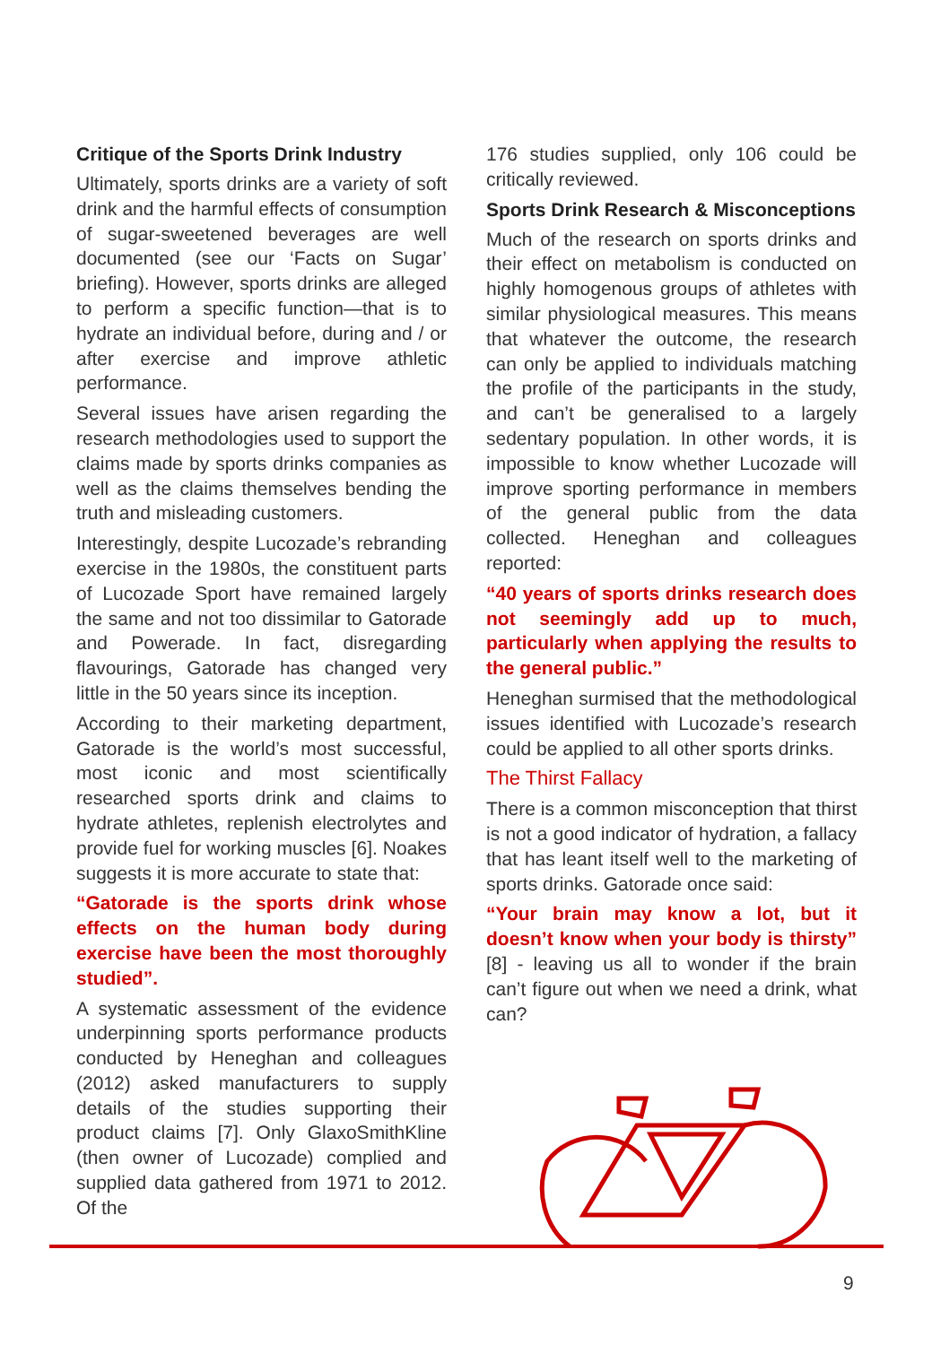Critique of the Sports Drink Industry
Ultimately, sports drinks are a variety of soft drink and the harmful effects of consumption of sugar-sweetened beverages are well documented (see our ‘Facts on Sugar’ briefing). However, sports drinks are alleged to perform a specific function—that is to hydrate an individual before, during and / or after exercise and improve athletic performance.
Several issues have arisen regarding the research methodologies used to support the claims made by sports drinks companies as well as the claims themselves bending the truth and misleading customers.
Interestingly, despite Lucozade’s rebranding exercise in the 1980s, the constituent parts of Lucozade Sport have remained largely the same and not too dissimilar to Gatorade and Powerade. In fact, disregarding flavourings, Gatorade has changed very little in the 50 years since its inception.
According to their marketing department, Gatorade is the world’s most successful, most iconic and most scientifically researched sports drink and claims to hydrate athletes, replenish electrolytes and provide fuel for working muscles [6]. Noakes suggests it is more accurate to state that:
“Gatorade is the sports drink whose effects on the human body during exercise have been the most thoroughly studied”.
A systematic assessment of the evidence underpinning sports performance products conducted by Heneghan and colleagues (2012) asked manufacturers to supply details of the studies supporting their product claims [7]. Only GlaxoSmithKline (then owner of Lucozade) complied and supplied data gathered from 1971 to 2012. Of the
176 studies supplied, only 106 could be critically reviewed.
Sports Drink Research & Misconceptions
Much of the research on sports drinks and their effect on metabolism is conducted on highly homogenous groups of athletes with similar physiological measures. This means that whatever the outcome, the research can only be applied to individuals matching the profile of the participants in the study, and can’t be generalised to a largely sedentary population. In other words, it is impossible to know whether Lucozade will improve sporting performance in members of the general public from the data collected. Heneghan and colleagues reported:
“40 years of sports drinks research does not seemingly add up to much, particularly when applying the results to the general public.”
Heneghan surmised that the methodological issues identified with Lucozade’s research could be applied to all other sports drinks.
The Thirst Fallacy
There is a common misconception that thirst is not a good indicator of hydration, a fallacy that has leant itself well to the marketing of sports drinks. Gatorade once said:
“Your brain may know a lot, but it doesn’t know when your body is thirsty” [8] - leaving us all to wonder if the brain can’t figure out when we need a drink, what can?
9